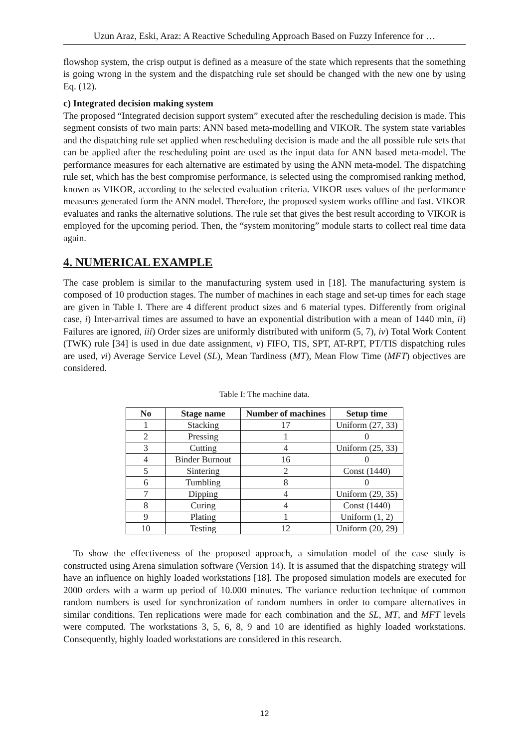Uzun Araz, Eski, Araz: A Reactive Scheduling Approach Based on Fuzzy Inference for …
flowshop system, the crisp output is defined as a measure of the state which represents that the something is going wrong in the system and the dispatching rule set should be changed with the new one by using Eq. (12).
c) Integrated decision making system
The proposed “Integrated decision support system” executed after the rescheduling decision is made. This segment consists of two main parts: ANN based meta-modelling and VIKOR. The system state variables and the dispatching rule set applied when rescheduling decision is made and the all possible rule sets that can be applied after the rescheduling point are used as the input data for ANN based meta-model. The performance measures for each alternative are estimated by using the ANN meta-model. The dispatching rule set, which has the best compromise performance, is selected using the compromised ranking method, known as VIKOR, according to the selected evaluation criteria. VIKOR uses values of the performance measures generated form the ANN model. Therefore, the proposed system works offline and fast. VIKOR evaluates and ranks the alternative solutions. The rule set that gives the best result according to VIKOR is employed for the upcoming period. Then, the “system monitoring” module starts to collect real time data again.
4. NUMERICAL EXAMPLE
The case problem is similar to the manufacturing system used in [18]. The manufacturing system is composed of 10 production stages. The number of machines in each stage and set-up times for each stage are given in Table I. There are 4 different product sizes and 6 material types. Differently from original case, i) Inter-arrival times are assumed to have an exponential distribution with a mean of 1440 min, ii) Failures are ignored, iii) Order sizes are uniformly distributed with uniform (5, 7), iv) Total Work Content (TWK) rule [34] is used in due date assignment, v) FIFO, TIS, SPT, AT-RPT, PT/TIS dispatching rules are used, vi) Average Service Level (SL), Mean Tardiness (MT), Mean Flow Time (MFT) objectives are considered.
Table I: The machine data.
| No | Stage name | Number of machines | Setup time |
| --- | --- | --- | --- |
| 1 | Stacking | 17 | Uniform (27, 33) |
| 2 | Pressing | 1 | 0 |
| 3 | Cutting | 4 | Uniform (25, 33) |
| 4 | Binder Burnout | 16 | 0 |
| 5 | Sintering | 2 | Const (1440) |
| 6 | Tumbling | 8 | 0 |
| 7 | Dipping | 4 | Uniform (29, 35) |
| 8 | Curing | 4 | Const (1440) |
| 9 | Plating | 1 | Uniform (1, 2) |
| 10 | Testing | 12 | Uniform (20, 29) |
To show the effectiveness of the proposed approach, a simulation model of the case study is constructed using Arena simulation software (Version 14). It is assumed that the dispatching strategy will have an influence on highly loaded workstations [18]. The proposed simulation models are executed for 2000 orders with a warm up period of 10.000 minutes. The variance reduction technique of common random numbers is used for synchronization of random numbers in order to compare alternatives in similar conditions. Ten replications were made for each combination and the SL, MT, and MFT levels were computed. The workstations 3, 5, 6, 8, 9 and 10 are identified as highly loaded workstations. Consequently, highly loaded workstations are considered in this research.
12